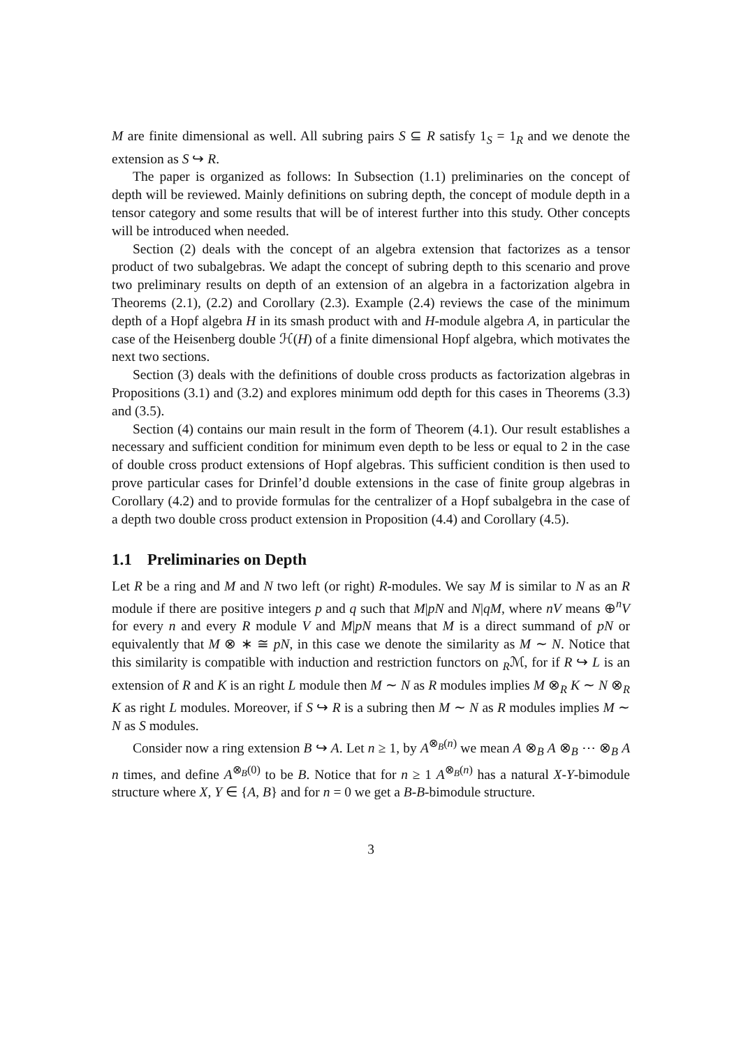M are finite dimensional as well. All subring pairs S ⊆ R satisfy 1<sub>S</sub> = 1<sub>R</sub> and we denote the extension as S ↪ R.
The paper is organized as follows: In Subsection (1.1) preliminaries on the concept of depth will be reviewed. Mainly definitions on subring depth, the concept of module depth in a tensor category and some results that will be of interest further into this study. Other concepts will be introduced when needed.
Section (2) deals with the concept of an algebra extension that factorizes as a tensor product of two subalgebras. We adapt the concept of subring depth to this scenario and prove two preliminary results on depth of an extension of an algebra in a factorization algebra in Theorems (2.1), (2.2) and Corollary (2.3). Example (2.4) reviews the case of the minimum depth of a Hopf algebra H in its smash product with and H-module algebra A, in particular the case of the Heisenberg double ℋ(H) of a finite dimensional Hopf algebra, which motivates the next two sections.
Section (3) deals with the definitions of double cross products as factorization algebras in Propositions (3.1) and (3.2) and explores minimum odd depth for this cases in Theorems (3.3) and (3.5).
Section (4) contains our main result in the form of Theorem (4.1). Our result establishes a necessary and sufficient condition for minimum even depth to be less or equal to 2 in the case of double cross product extensions of Hopf algebras. This sufficient condition is then used to prove particular cases for Drinfel’d double extensions in the case of finite group algebras in Corollary (4.2) and to provide formulas for the centralizer of a Hopf subalgebra in the case of a depth two double cross product extension in Proposition (4.4) and Corollary (4.5).
1.1 Preliminaries on Depth
Let R be a ring and M and N two left (or right) R-modules. We say M is similar to N as an R module if there are positive integers p and q such that M|pN and N|qM, where nV means ⊕<sup>n</sup>V for every n and every R module V and M|pN means that M is a direct summand of pN or equivalently that M ⊗ ∗ ≅ pN, in this case we denote the similarity as M ∼ N. Notice that this similarity is compatible with induction and restriction functors on <sub>R</sub>ℳ, for if R ↪ L is an extension of R and K is an right L module then M ∼ N as R modules implies M ⊗<sub>R</sub> K ∼ N ⊗<sub>R</sub> K as right L modules. Moreover, if S ↪ R is a subring then M ∼ N as R modules implies M ∼ N as S modules.
Consider now a ring extension B ↪ A. Let n ≥ 1, by A<sup>⊗<sub>B</sub>(n)</sup> we mean A ⊗<sub>B</sub> A ⊗<sub>B</sub> ⋯ ⊗<sub>B</sub> A n times, and define A<sup>⊗<sub>B</sub>(0)</sup> to be B. Notice that for n ≥ 1 A<sup>⊗<sub>B</sub>(n)</sup> has a natural X-Y-bimodule structure where X, Y ∈ {A, B} and for n = 0 we get a B-B-bimodule structure.
3